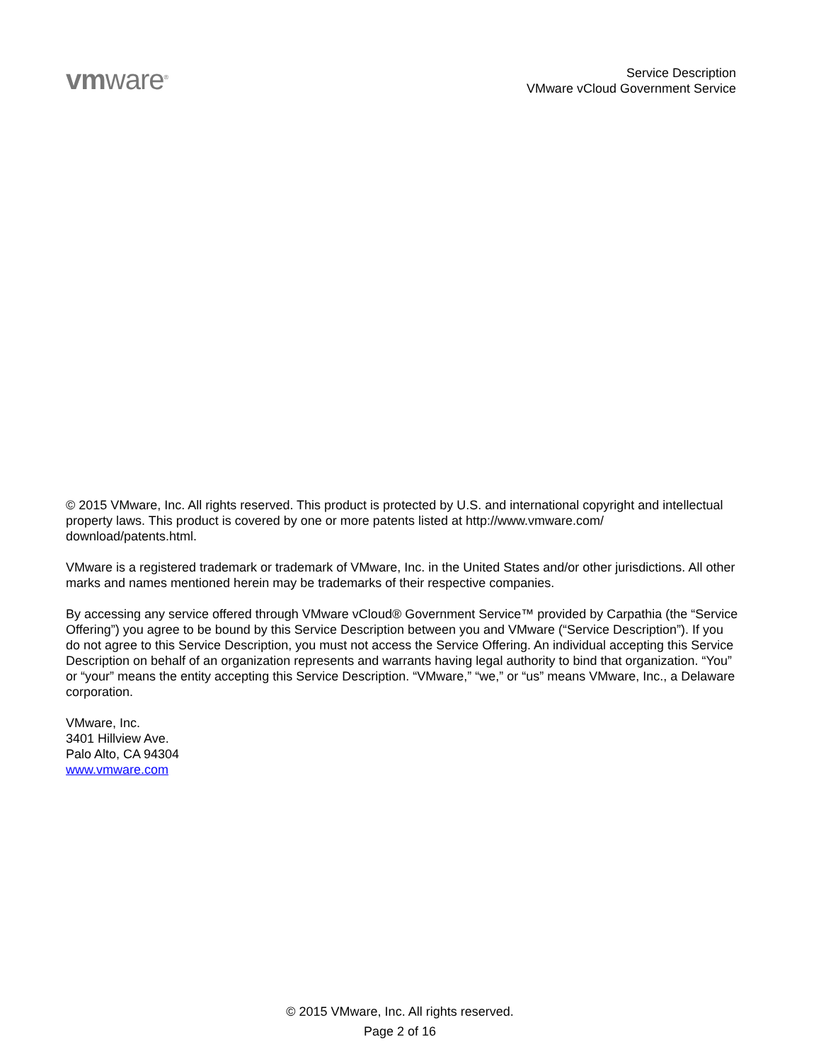vmware<sup>®</sup>
Service Description
VMware vCloud Government Service
© 2015 VMware, Inc. All rights reserved. This product is protected by U.S. and international copyright and intellectual property laws. This product is covered by one or more patents listed at http://www.vmware.com/ download/patents.html.
VMware is a registered trademark or trademark of VMware, Inc. in the United States and/or other jurisdictions. All other marks and names mentioned herein may be trademarks of their respective companies.
By accessing any service offered through VMware vCloud® Government Service™ provided by Carpathia (the “Service Offering”) you agree to be bound by this Service Description between you and VMware (“Service Description”). If you do not agree to this Service Description, you must not access the Service Offering. An individual accepting this Service Description on behalf of an organization represents and warrants having legal authority to bind that organization. “You” or “your” means the entity accepting this Service Description. “VMware,” “we,” or “us” means VMware, Inc., a Delaware corporation.
VMware, Inc.
3401 Hillview Ave.
Palo Alto, CA 94304
www.vmware.com
© 2015 VMware, Inc. All rights reserved.
Page 2 of 16